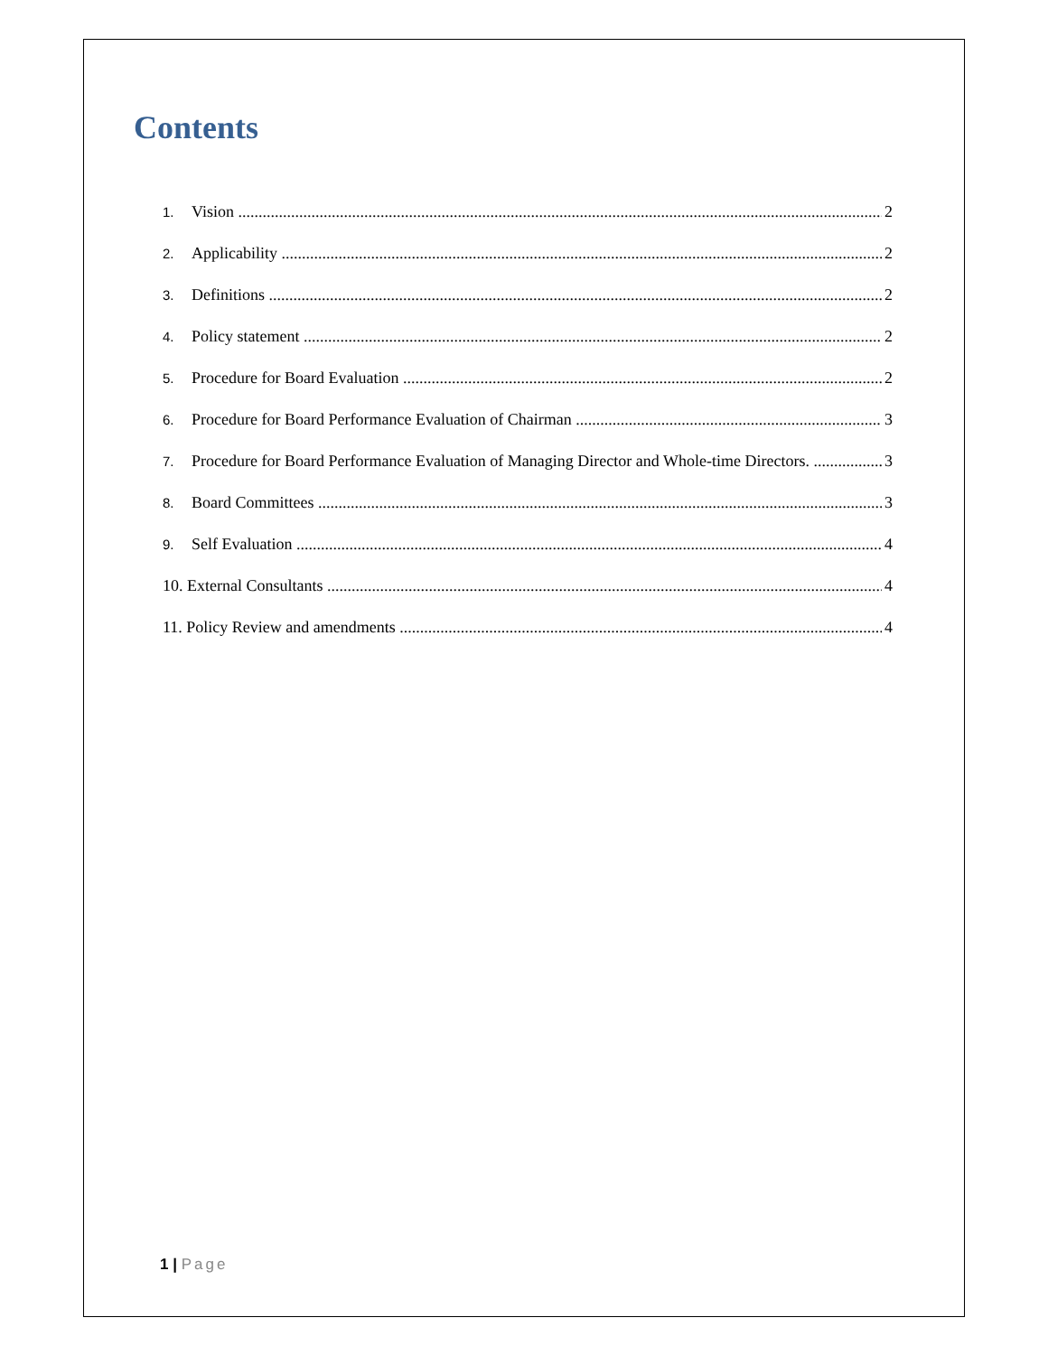Contents
1. Vision 2
2. Applicability 2
3. Definitions 2
4. Policy statement 2
5. Procedure for Board Evaluation 2
6. Procedure for Board Performance Evaluation of Chairman 3
7. Procedure for Board Performance Evaluation of Managing Director and Whole-time Directors. 3
8. Board Committees 3
9. Self Evaluation 4
10. External Consultants 4
11. Policy Review and amendments 4
1 | Page